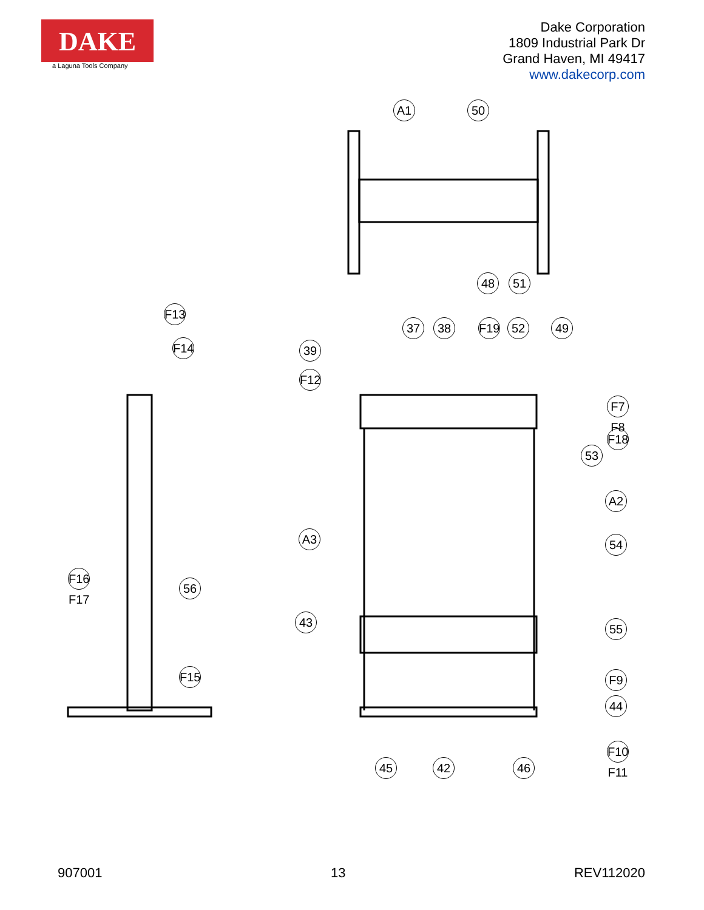DAKE
a Laguna Tools Company
Dake Corporation
1809 Industrial Park Dr
Grand Haven, MI 49417
www.dakecorp.com
A1 50
48 51
F13
F14
37 38 F19 52 49
39
F12
F7 F8
F18
53
A2
A3 54
F16 F17
56
43 55
F15 F9
44
45 42 46
F10 F11
907001 13 REV112020